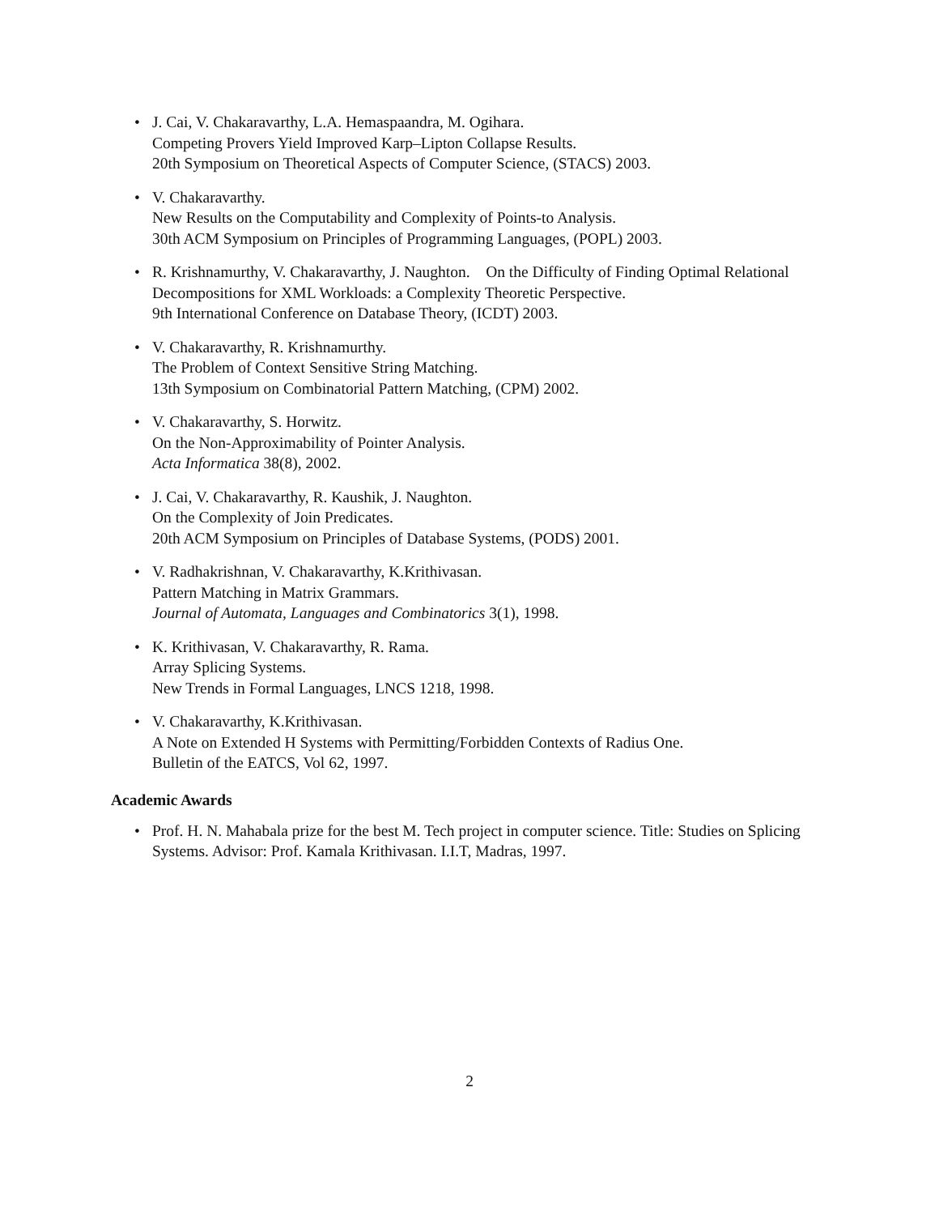• J. Cai, V. Chakaravarthy, L.A. Hemaspaandra, M. Ogihara.
Competing Provers Yield Improved Karp–Lipton Collapse Results.
20th Symposium on Theoretical Aspects of Computer Science, (STACS) 2003.
• V. Chakaravarthy.
New Results on the Computability and Complexity of Points-to Analysis.
30th ACM Symposium on Principles of Programming Languages, (POPL) 2003.
• R. Krishnamurthy, V. Chakaravarthy, J. Naughton. On the Difficulty of Finding Optimal Relational Decompositions for XML Workloads: a Complexity Theoretic Perspective.
9th International Conference on Database Theory, (ICDT) 2003.
• V. Chakaravarthy, R. Krishnamurthy.
The Problem of Context Sensitive String Matching.
13th Symposium on Combinatorial Pattern Matching, (CPM) 2002.
• V. Chakaravarthy, S. Horwitz.
On the Non-Approximability of Pointer Analysis.
Acta Informatica 38(8), 2002.
• J. Cai, V. Chakaravarthy, R. Kaushik, J. Naughton.
On the Complexity of Join Predicates.
20th ACM Symposium on Principles of Database Systems, (PODS) 2001.
• V. Radhakrishnan, V. Chakaravarthy, K.Krithivasan.
Pattern Matching in Matrix Grammars.
Journal of Automata, Languages and Combinatorics 3(1), 1998.
• K. Krithivasan, V. Chakaravarthy, R. Rama.
Array Splicing Systems.
New Trends in Formal Languages, LNCS 1218, 1998.
• V. Chakaravarthy, K.Krithivasan.
A Note on Extended H Systems with Permitting/Forbidden Contexts of Radius One.
Bulletin of the EATCS, Vol 62, 1997.
Academic Awards
• Prof. H. N. Mahabala prize for the best M. Tech project in computer science. Title: Studies on Splicing Systems. Advisor: Prof. Kamala Krithivasan. I.I.T, Madras, 1997.
2